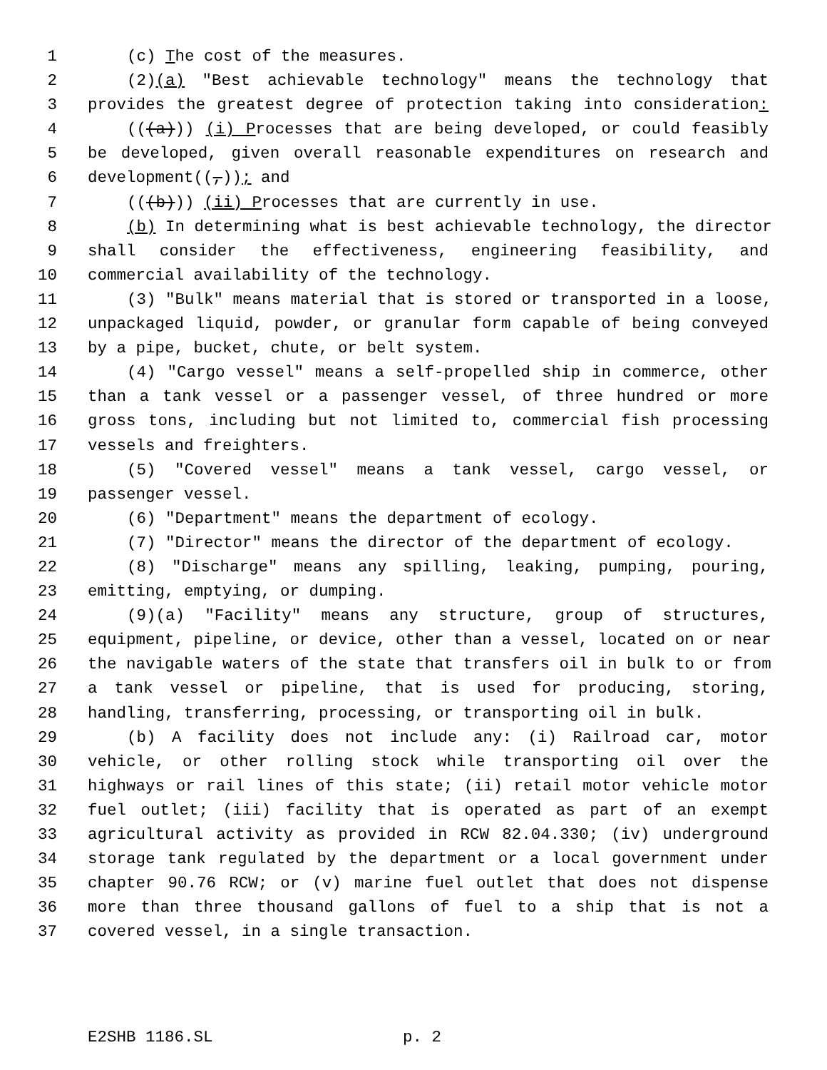1 (c) The cost of the measures.
2 (2)(a) "Best achievable technology" means the technology that
3 provides the greatest degree of protection taking into consideration:
4 (((a))) (i) Processes that are being developed, or could feasibly
5 be developed, given overall reasonable expenditures on research and
6 development((,)); and
7 (((b))) (ii) Processes that are currently in use.
8 (b) In determining what is best achievable technology, the director
9 shall consider the effectiveness, engineering feasibility, and
10 commercial availability of the technology.
11 (3) "Bulk" means material that is stored or transported in a loose,
12 unpackaged liquid, powder, or granular form capable of being conveyed
13 by a pipe, bucket, chute, or belt system.
14 (4) "Cargo vessel" means a self-propelled ship in commerce, other
15 than a tank vessel or a passenger vessel, of three hundred or more
16 gross tons, including but not limited to, commercial fish processing
17 vessels and freighters.
18 (5) "Covered vessel" means a tank vessel, cargo vessel, or
19 passenger vessel.
20 (6) "Department" means the department of ecology.
21 (7) "Director" means the director of the department of ecology.
22 (8) "Discharge" means any spilling, leaking, pumping, pouring,
23 emitting, emptying, or dumping.
24 (9)(a) "Facility" means any structure, group of structures,
25 equipment, pipeline, or device, other than a vessel, located on or near
26 the navigable waters of the state that transfers oil in bulk to or from
27 a tank vessel or pipeline, that is used for producing, storing,
28 handling, transferring, processing, or transporting oil in bulk.
29 (b) A facility does not include any: (i) Railroad car, motor
30 vehicle, or other rolling stock while transporting oil over the
31 highways or rail lines of this state; (ii) retail motor vehicle motor
32 fuel outlet; (iii) facility that is operated as part of an exempt
33 agricultural activity as provided in RCW 82.04.330; (iv) underground
34 storage tank regulated by the department or a local government under
35 chapter 90.76 RCW; or (v) marine fuel outlet that does not dispense
36 more than three thousand gallons of fuel to a ship that is not a
37 covered vessel, in a single transaction.
E2SHB 1186.SL p. 2